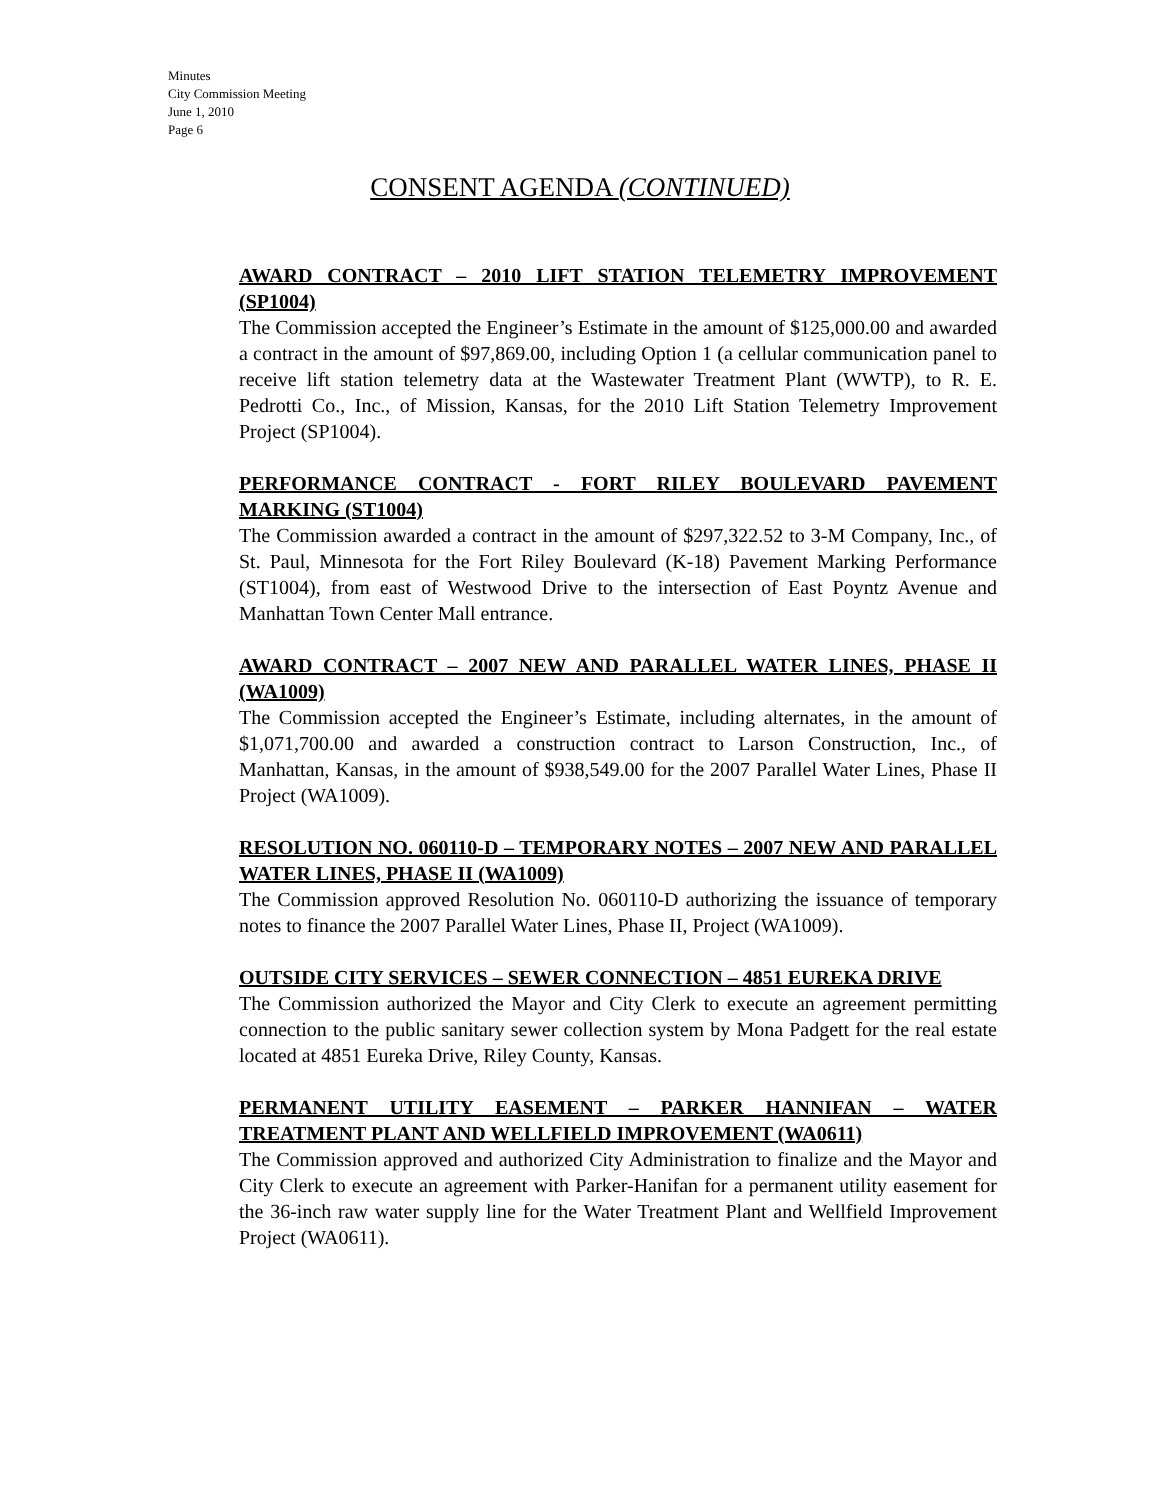Minutes
City Commission Meeting
June 1, 2010
Page 6
CONSENT AGENDA (CONTINUED)
AWARD CONTRACT – 2010 LIFT STATION TELEMETRY IMPROVEMENT (SP1004)
The Commission accepted the Engineer’s Estimate in the amount of $125,000.00 and awarded a contract in the amount of $97,869.00, including Option 1 (a cellular communication panel to receive lift station telemetry data at the Wastewater Treatment Plant (WWTP), to R. E. Pedrotti Co., Inc., of Mission, Kansas, for the 2010 Lift Station Telemetry Improvement Project (SP1004).
PERFORMANCE CONTRACT - FORT RILEY BOULEVARD PAVEMENT MARKING (ST1004)
The Commission awarded a contract in the amount of $297,322.52 to 3-M Company, Inc., of St. Paul, Minnesota for the Fort Riley Boulevard (K-18) Pavement Marking Performance (ST1004), from east of Westwood Drive to the intersection of East Poyntz Avenue and Manhattan Town Center Mall entrance.
AWARD CONTRACT – 2007 NEW AND PARALLEL WATER LINES, PHASE II (WA1009)
The Commission accepted the Engineer’s Estimate, including alternates, in the amount of $1,071,700.00 and awarded a construction contract to Larson Construction, Inc., of Manhattan, Kansas, in the amount of $938,549.00 for the 2007 Parallel Water Lines, Phase II Project (WA1009).
RESOLUTION NO. 060110-D – TEMPORARY NOTES – 2007 NEW AND PARALLEL WATER LINES, PHASE II (WA1009)
The Commission approved Resolution No. 060110-D authorizing the issuance of temporary notes to finance the 2007 Parallel Water Lines, Phase II, Project (WA1009).
OUTSIDE CITY SERVICES – SEWER CONNECTION – 4851 EUREKA DRIVE
The Commission authorized the Mayor and City Clerk to execute an agreement permitting connection to the public sanitary sewer collection system by Mona Padgett for the real estate located at 4851 Eureka Drive, Riley County, Kansas.
PERMANENT UTILITY EASEMENT – PARKER HANNIFAN – WATER TREATMENT PLANT AND WELLFIELD IMPROVEMENT (WA0611)
The Commission approved and authorized City Administration to finalize and the Mayor and City Clerk to execute an agreement with Parker-Hanifan for a permanent utility easement for the 36-inch raw water supply line for the Water Treatment Plant and Wellfield Improvement Project (WA0611).